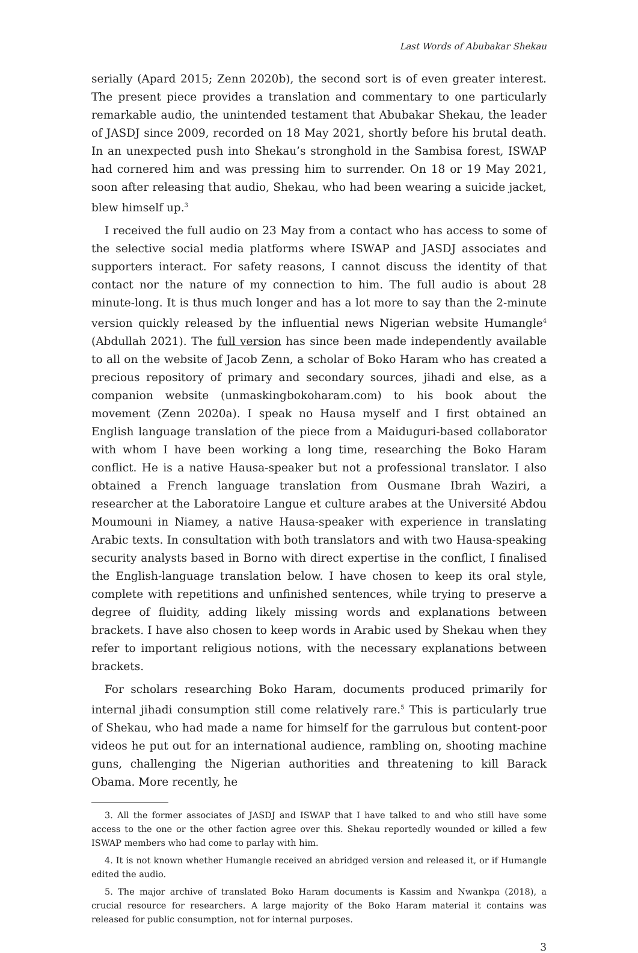Last Words of Abubakar Shekau
serially (Apard 2015; Zenn 2020b), the second sort is of even greater interest. The present piece provides a translation and commentary to one particularly remarkable audio, the unintended testament that Abubakar Shekau, the leader of JASDJ since 2009, recorded on 18 May 2021, shortly before his brutal death. In an unexpected push into Shekau’s stronghold in the Sambisa forest, ISWAP had cornered him and was pressing him to surrender. On 18 or 19 May 2021, soon after releasing that audio, Shekau, who had been wearing a suicide jacket, blew himself up.<sup>3</sup>
I received the full audio on 23 May from a contact who has access to some of the selective social media platforms where ISWAP and JASDJ associates and supporters interact. For safety reasons, I cannot discuss the identity of that contact nor the nature of my connection to him. The full audio is about 28 minute-long. It is thus much longer and has a lot more to say than the 2-minute version quickly released by the influential news Nigerian website Humangle<sup>4</sup> (Abdullah 2021). The full version has since been made independently available to all on the website of Jacob Zenn, a scholar of Boko Haram who has created a precious repository of primary and secondary sources, jihadi and else, as a companion website (unmaskingbokoharam.com) to his book about the movement (Zenn 2020a). I speak no Hausa myself and I first obtained an English language translation of the piece from a Maiduguri-based collaborator with whom I have been working a long time, researching the Boko Haram conflict. He is a native Hausa-speaker but not a professional translator. I also obtained a French language translation from Ousmane Ibrah Waziri, a researcher at the Laboratoire Langue et culture arabes at the Université Abdou Moumouni in Niamey, a native Hausa-speaker with experience in translating Arabic texts. In consultation with both translators and with two Hausa-speaking security analysts based in Borno with direct expertise in the conflict, I finalised the English-language translation below. I have chosen to keep its oral style, complete with repetitions and unfinished sentences, while trying to preserve a degree of fluidity, adding likely missing words and explanations between brackets. I have also chosen to keep words in Arabic used by Shekau when they refer to important religious notions, with the necessary explanations between brackets.
For scholars researching Boko Haram, documents produced primarily for internal jihadi consumption still come relatively rare.<sup>5</sup> This is particularly true of Shekau, who had made a name for himself for the garrulous but content-poor videos he put out for an international audience, rambling on, shooting machine guns, challenging the Nigerian authorities and threatening to kill Barack Obama. More recently, he
3. All the former associates of JASDJ and ISWAP that I have talked to and who still have some access to the one or the other faction agree over this. Shekau reportedly wounded or killed a few ISWAP members who had come to parlay with him.
4. It is not known whether Humangle received an abridged version and released it, or if Humangle edited the audio.
5. The major archive of translated Boko Haram documents is Kassim and Nwankpa (2018), a crucial resource for researchers. A large majority of the Boko Haram material it contains was released for public consumption, not for internal purposes.
3